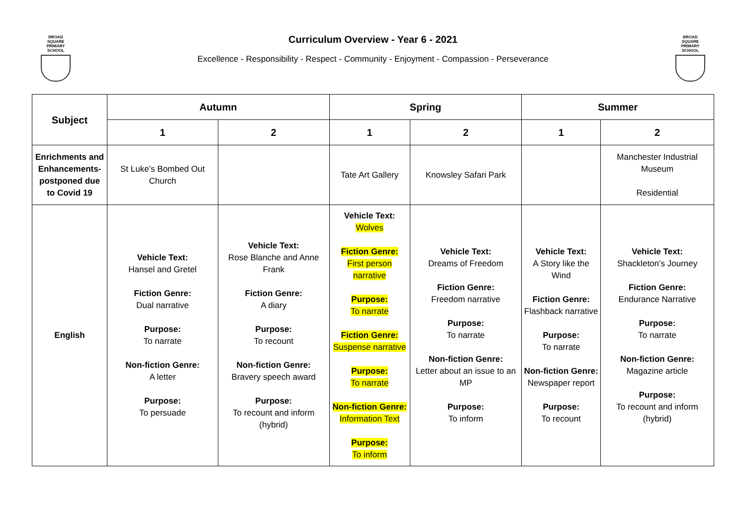BROAD SQUARE PRIMARY SCHOOL
BROAD SQUARE PRIMARY SCHOOL
Curriculum Overview - Year 6 - 2021
Excellence - Responsibility - Respect - Community - Enjoyment - Compassion - Perseverance
| Subject | Autumn | | Spring | | Summer | |
| --- | --- | --- | --- | --- | --- | --- |
| | 1 | 2 | 1 | 2 | 1 | 2 |
| Enrichments and Enhancements- postponed due to Covid 19 | St Luke’s Bombed Out Church | | Tate Art Gallery | Knowsley Safari Park | | Manchester Industrial Museum Residential |
| English | Vehicle Text: Hansel and Gretel Fiction Genre: Dual narrative Purpose: To narrate Non-fiction Genre: A letter Purpose: To persuade | Vehicle Text: Rose Blanche and Anne Frank Fiction Genre: A diary Purpose: To recount Non-fiction Genre: Bravery speech award Purpose: To recount and inform (hybrid) | Vehicle Text: Wolves Fiction Genre: First person narrative Purpose: To narrate Fiction Genre: Suspense narrative Purpose: To narrate Non-fiction Genre: Information Text Purpose: To inform | Vehicle Text: Dreams of Freedom Fiction Genre: Freedom narrative Purpose: To narrate Non-fiction Genre: Letter about an issue to an MP Purpose: To inform | Vehicle Text: A Story like the Wind Fiction Genre: Flashback narrative Purpose: To narrate Non-fiction Genre: Newspaper report Purpose: To recount | Vehicle Text: Shackleton’s Journey Fiction Genre: Endurance Narrative Purpose: To narrate Non-fiction Genre: Magazine article Purpose: To recount and inform (hybrid) |